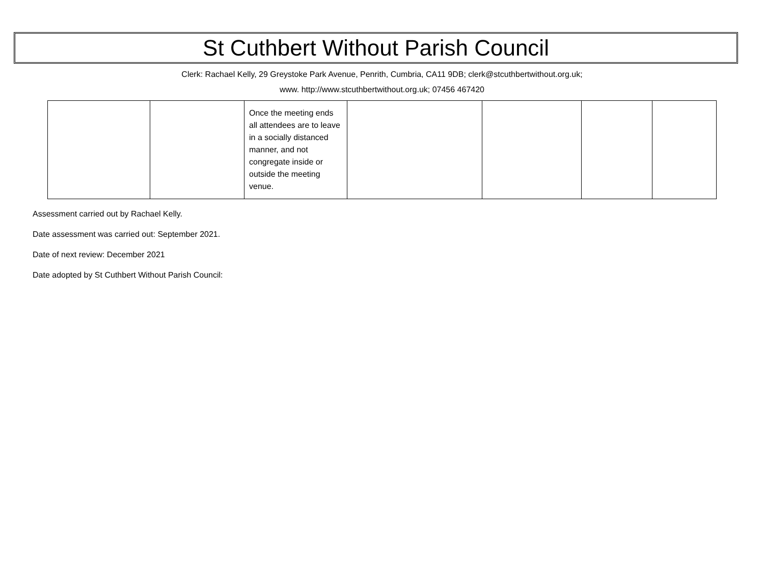St Cuthbert Without Parish Council
Clerk: Rachael Kelly, 29 Greystoke Park Avenue, Penrith, Cumbria, CA11 9DB; clerk@stcuthbertwithout.org.uk;
www. http://www.stcuthbertwithout.org.uk; 07456 467420
| | | Once the meeting ends all attendees are to leave in a socially distanced manner, and not congregate inside or outside the meeting venue. | | | | |
Assessment carried out by Rachael Kelly.
Date assessment was carried out: September 2021.
Date of next review: December 2021
Date adopted by St Cuthbert Without Parish Council: